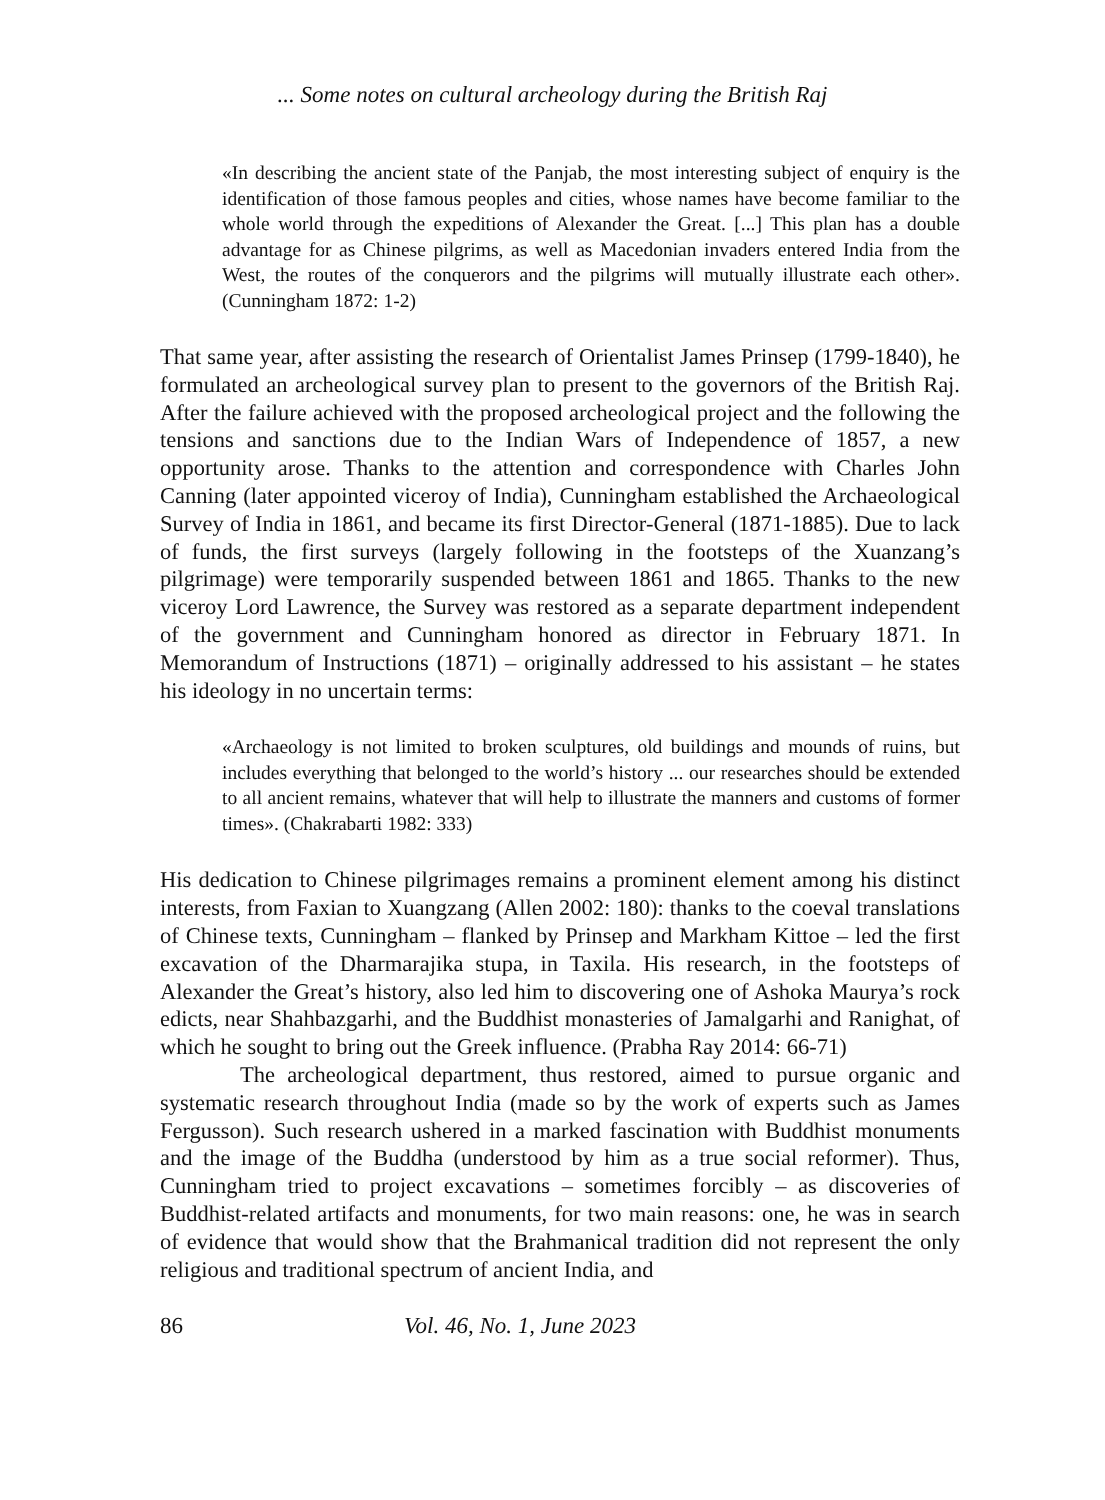... Some notes on cultural archeology during the British Raj
«In describing the ancient state of the Panjab, the most interesting subject of enquiry is the identification of those famous peoples and cities, whose names have become familiar to the whole world through the expeditions of Alexander the Great. [...] This plan has a double advantage for as Chinese pilgrims, as well as Macedonian invaders entered India from the West, the routes of the conquerors and the pilgrims will mutually illustrate each other». (Cunningham 1872: 1-2)
That same year, after assisting the research of Orientalist James Prinsep (1799-1840), he formulated an archeological survey plan to present to the governors of the British Raj. After the failure achieved with the proposed archeological project and the following the tensions and sanctions due to the Indian Wars of Independence of 1857, a new opportunity arose. Thanks to the attention and correspondence with Charles John Canning (later appointed viceroy of India), Cunningham established the Archaeological Survey of India in 1861, and became its first Director-General (1871-1885). Due to lack of funds, the first surveys (largely following in the footsteps of the Xuanzang’s pilgrimage) were temporarily suspended between 1861 and 1865. Thanks to the new viceroy Lord Lawrence, the Survey was restored as a separate department independent of the government and Cunningham honored as director in February 1871. In Memorandum of Instructions (1871) – originally addressed to his assistant – he states his ideology in no uncertain terms:
«Archaeology is not limited to broken sculptures, old buildings and mounds of ruins, but includes everything that belonged to the world’s history ... our researches should be extended to all ancient remains, whatever that will help to illustrate the manners and customs of former times». (Chakrabarti 1982: 333)
His dedication to Chinese pilgrimages remains a prominent element among his distinct interests, from Faxian to Xuangzang (Allen 2002: 180): thanks to the coeval translations of Chinese texts, Cunningham – flanked by Prinsep and Markham Kittoe – led the first excavation of the Dharmarajika stupa, in Taxila. His research, in the footsteps of Alexander the Great’s history, also led him to discovering one of Ashoka Maurya’s rock edicts, near Shahbazgarhi, and the Buddhist monasteries of Jamalgarhi and Ranighat, of which he sought to bring out the Greek influence. (Prabha Ray 2014: 66-71)
The archeological department, thus restored, aimed to pursue organic and systematic research throughout India (made so by the work of experts such as James Fergusson). Such research ushered in a marked fascination with Buddhist monuments and the image of the Buddha (understood by him as a true social reformer). Thus, Cunningham tried to project excavations – sometimes forcibly – as discoveries of Buddhist-related artifacts and monuments, for two main reasons: one, he was in search of evidence that would show that the Brahmanical tradition did not represent the only religious and traditional spectrum of ancient India, and
86 Vol. 46, No. 1, June 2023